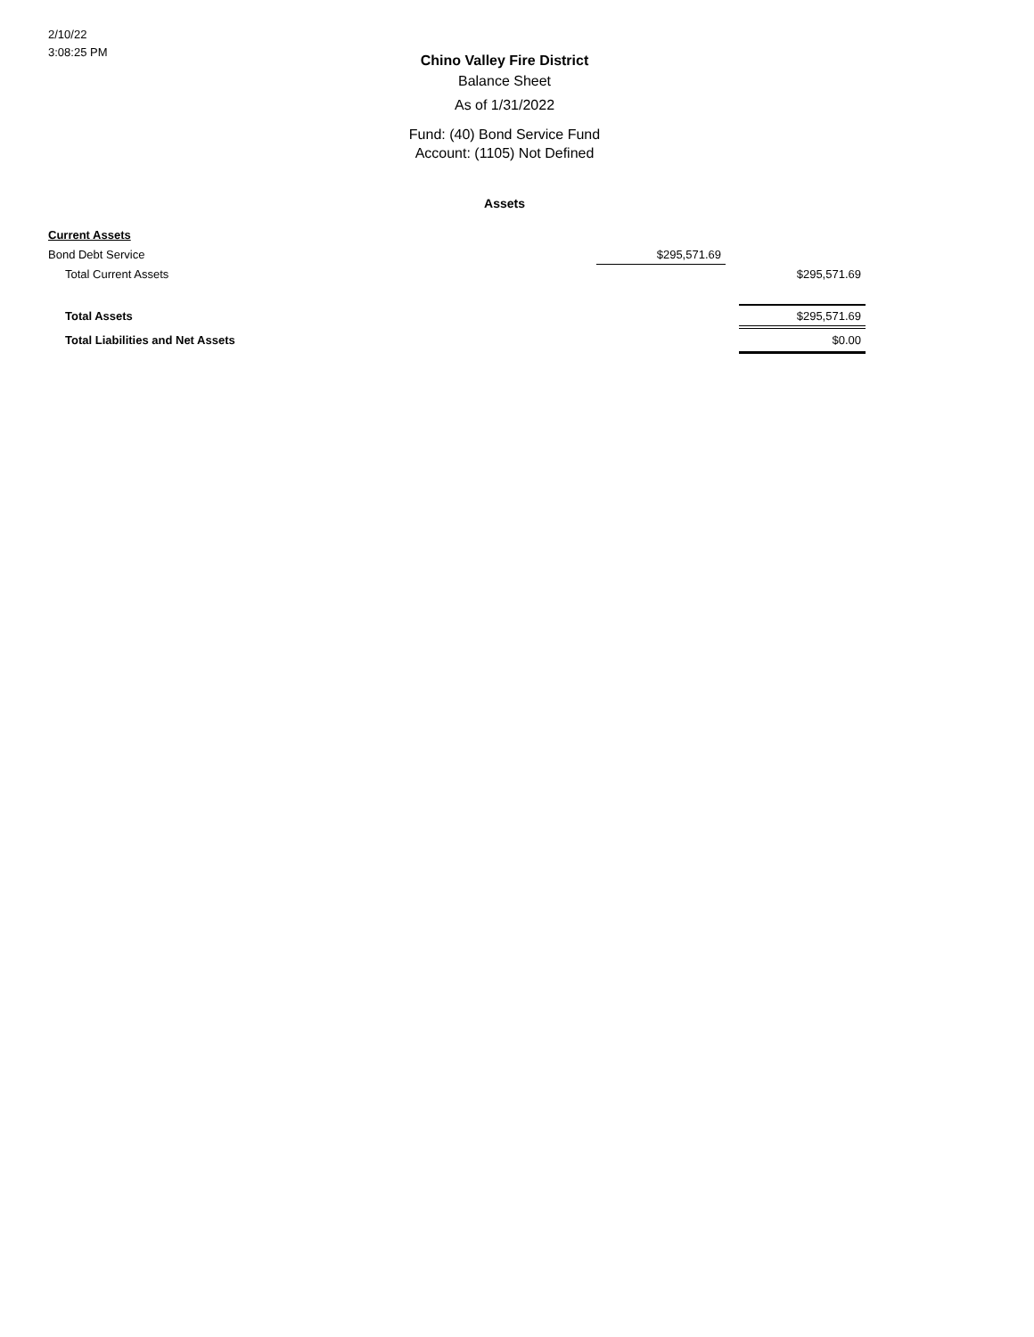2/10/22
3:08:25 PM
Chino Valley Fire District
Balance Sheet
As of 1/31/2022
Fund: (40) Bond Service Fund
Account: (1105) Not Defined
Assets
| Current Assets | | | |
| Bond Debt Service | $295,571.69 | | |
| Total Current Assets | | | $295,571.69 |
| Total Assets | | | $295,571.69 |
| Total Liabilities and Net Assets | | | $0.00 |